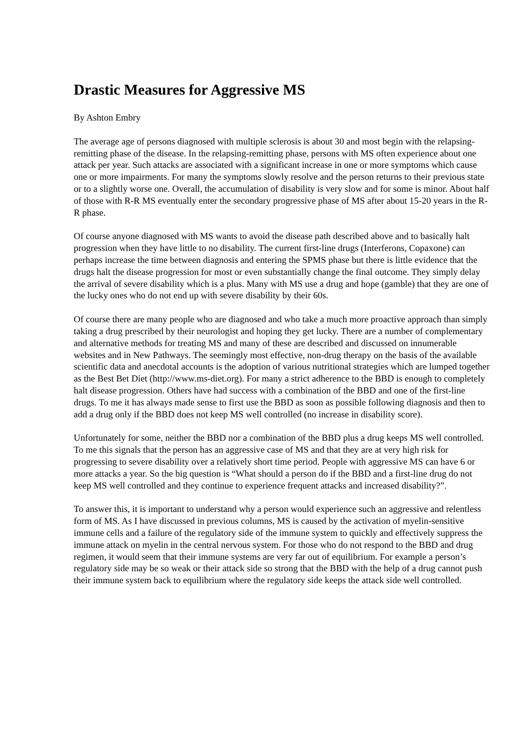Drastic Measures for Aggressive MS
By Ashton Embry
The average age of persons diagnosed with multiple sclerosis is about 30 and most begin with the relapsing-remitting phase of the disease. In the relapsing-remitting phase, persons with MS often experience about one attack per year. Such attacks are associated with a significant increase in one or more symptoms which cause one or more impairments. For many the symptoms slowly resolve and the person returns to their previous state or to a slightly worse one. Overall, the accumulation of disability is very slow and for some is minor. About half of those with R-R MS eventually enter the secondary progressive phase of MS after about 15-20 years in the R-R phase.
Of course anyone diagnosed with MS wants to avoid the disease path described above and to basically halt progression when they have little to no disability. The current first-line drugs (Interferons, Copaxone) can perhaps increase the time between diagnosis and entering the SPMS phase but there is little evidence that the drugs halt the disease progression for most or even substantially change the final outcome. They simply delay the arrival of severe disability which is a plus. Many with MS use a drug and hope (gamble) that they are one of the lucky ones who do not end up with severe disability by their 60s.
Of course there are many people who are diagnosed and who take a much more proactive approach than simply taking a drug prescribed by their neurologist and hoping they get lucky. There are a number of complementary and alternative methods for treating MS and many of these are described and discussed on innumerable websites and in New Pathways. The seemingly most effective, non-drug therapy on the basis of the available scientific data and anecdotal accounts is the adoption of various nutritional strategies which are lumped together as the Best Bet Diet (http://www.ms-diet.org). For many a strict adherence to the BBD is enough to completely halt disease progression. Others have had success with a combination of the BBD and one of the first-line drugs. To me it has always made sense to first use the BBD as soon as possible following diagnosis and then to add a drug only if the BBD does not keep MS well controlled (no increase in disability score).
Unfortunately for some, neither the BBD nor a combination of the BBD plus a drug keeps MS well controlled. To me this signals that the person has an aggressive case of MS and that they are at very high risk for progressing to severe disability over a relatively short time period. People with aggressive MS can have 6 or more attacks a year. So the big question is “What should a person do if the BBD and a first-line drug do not keep MS well controlled and they continue to experience frequent attacks and increased disability?”.
To answer this, it is important to understand why a person would experience such an aggressive and relentless form of MS. As I have discussed in previous columns, MS is caused by the activation of myelin-sensitive immune cells and a failure of the regulatory side of the immune system to quickly and effectively suppress the immune attack on myelin in the central nervous system. For those who do not respond to the BBD and drug regimen, it would seem that their immune systems are very far out of equilibrium. For example a person’s regulatory side may be so weak or their attack side so strong that the BBD with the help of a drug cannot push their immune system back to equilibrium where the regulatory side keeps the attack side well controlled.